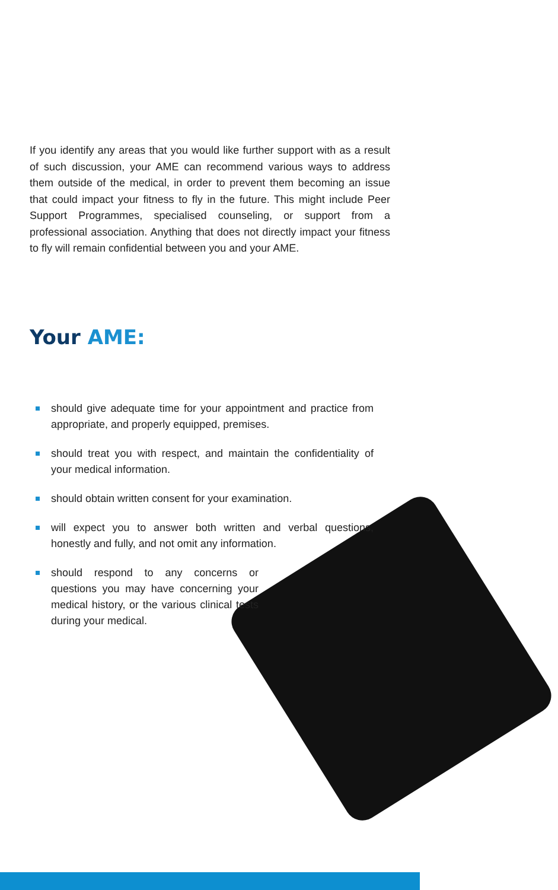If you identify any areas that you would like further support with as a result of such discussion, your AME can recommend various ways to address them outside of the medical, in order to prevent them becoming an issue that could impact your fitness to fly in the future. This might include Peer Support Programmes, specialised counseling, or support from a professional association. Anything that does not directly impact your fitness to fly will remain confidential between you and your AME.
Your AME:
should give adequate time for your appointment and practice from appropriate, and properly equipped, premises.
should treat you with respect, and maintain the confidentiality of your medical information.
should obtain written consent for your examination.
will expect you to answer both written and verbal questions, honestly and fully, and not omit any information.
should respond to any concerns or questions you may have concerning your medical history, or the various clinical tests during your medical.